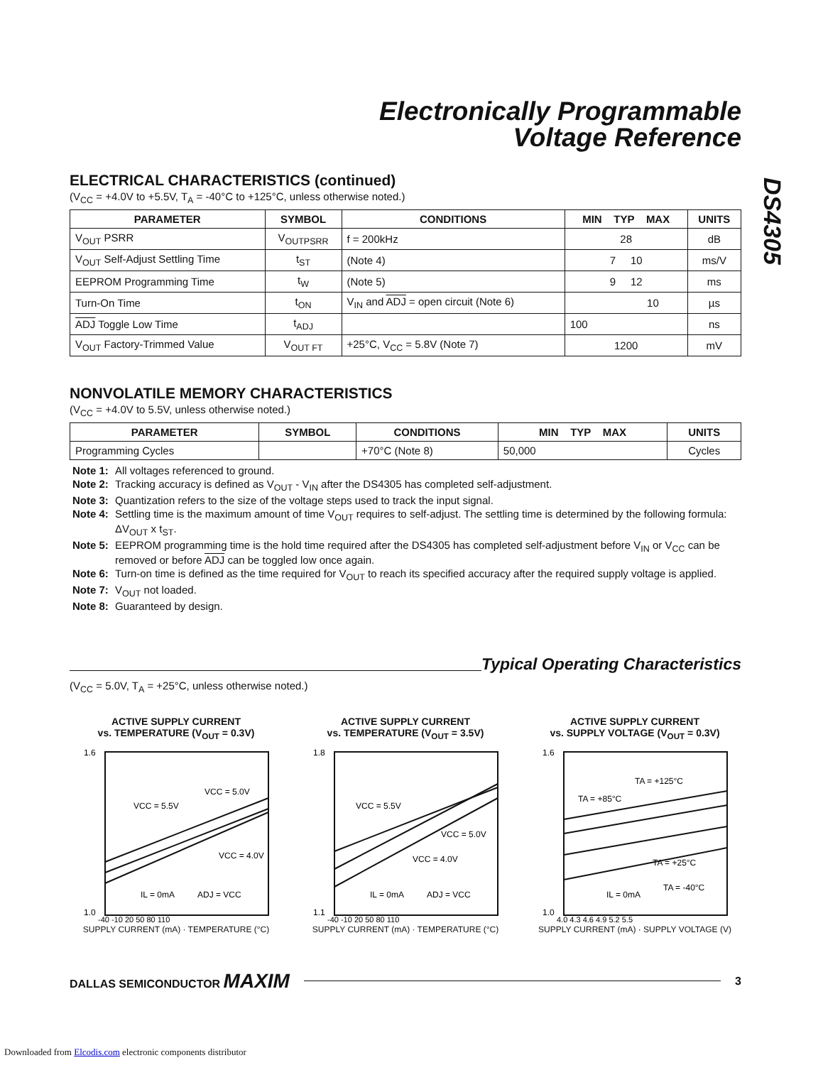DS4305
Electronically Programmable
Voltage Reference
ELECTRICAL CHARACTERISTICS (continued)
(V<sub>CC</sub> = +4.0V to +5.5V, T<sub>A</sub> = -40°C to +125°C, unless otherwise noted.)
| PARAMETER | SYMBOL | CONDITIONS | MIN TYP MAX | UNITS |
| --- | --- | --- | --- | --- |
| V<sub>OUT</sub> PSRR | V<sub>OUTPSRR</sub> | f = 200kHz | 28 | dB |
| V<sub>OUT</sub> Self-Adjust Settling Time | t<sub>ST</sub> | (Note 4) | 7 10 | ms/V |
| EEPROM Programming Time | t<sub>W</sub> | (Note 5) | 9 12 | ms |
| Turn-On Time | t<sub>ON</sub> | V<sub>IN</sub> and ADJ = open circuit (Note 6) | 10 | µs |
| ADJ Toggle Low Time | t<sub>ADJ</sub> | | 100 | ns |
| V<sub>OUT</sub> Factory-Trimmed Value | V<sub>OUT FT</sub> | +25°C, V<sub>CC</sub> = 5.8V (Note 7) | 1200 | mV |
NONVOLATILE MEMORY CHARACTERISTICS
(V<sub>CC</sub> = +4.0V to 5.5V, unless otherwise noted.)
| PARAMETER | SYMBOL | CONDITIONS | MIN TYP MAX | UNITS |
| --- | --- | --- | --- | --- |
| Programming Cycles | | +70°C (Note 8) | 50,000 | Cycles |
Note 1: All voltages referenced to ground.
Note 2: Tracking accuracy is defined as V<sub>OUT</sub> - V<sub>IN</sub> after the DS4305 has completed self-adjustment.
Note 3: Quantization refers to the size of the voltage steps used to track the input signal.
Note 4: Settling time is the maximum amount of time V<sub>OUT</sub> requires to self-adjust. The settling time is determined by the following formula: ΔV<sub>OUT</sub> x t<sub>ST</sub>.
Note 5: EEPROM programming time is the hold time required after the DS4305 has completed self-adjustment before V<sub>IN</sub> or V<sub>CC</sub> can be removed or before ADJ can be toggled low once again.
Note 6: Turn-on time is defined as the time required for V<sub>OUT</sub> to reach its specified accuracy after the required supply voltage is applied.
Note 7: V<sub>OUT</sub> not loaded.
Note 8: Guaranteed by design.
Typical Operating Characteristics
(V<sub>CC</sub> = 5.0V, T<sub>A</sub> = +25°C, unless otherwise noted.)
ACTIVE SUPPLY CURRENT
vs. TEMPERATURE (V<sub>OUT</sub> = 0.3V)
VCC = 5.5V
VCC = 5.0V
VCC = 4.0V
IL = 0mA
ADJ = VCC
1.6
1.0
-40 -10 20 50 80 110
SUPPLY CURRENT (mA) · TEMPERATURE (°C)
ACTIVE SUPPLY CURRENT
vs. TEMPERATURE (V<sub>OUT</sub> = 3.5V)
VCC = 5.5V
VCC = 5.0V
VCC = 4.0V
IL = 0mA
ADJ = VCC
1.8
1.1
-40 -10 20 50 80 110
SUPPLY CURRENT (mA) · TEMPERATURE (°C)
ACTIVE SUPPLY CURRENT
vs. SUPPLY VOLTAGE (V<sub>OUT</sub> = 0.3V)
TA = +125°C
TA = +85°C
TA = +25°C
TA = -40°C
IL = 0mA
1.6
1.0
4.0 4.3 4.6 4.9 5.2 5.5
SUPPLY CURRENT (mA) · SUPPLY VOLTAGE (V)
DALLAS SEMICONDUCTOR MAXIM
3
Downloaded from Elcodis.com electronic components distributor